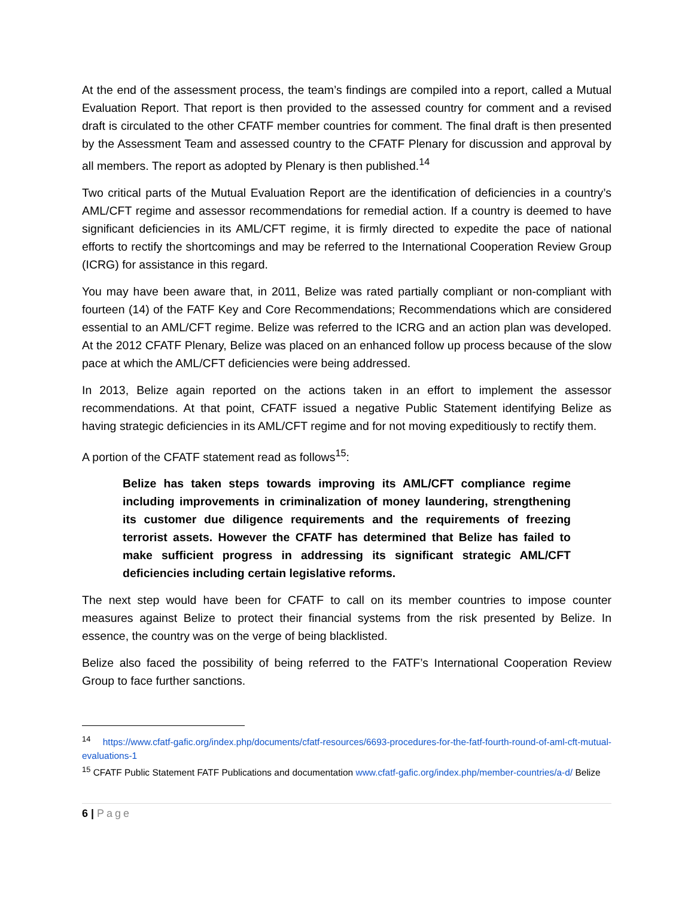At the end of the assessment process, the team’s findings are compiled into a report, called a Mutual Evaluation Report. That report is then provided to the assessed country for comment and a revised draft is circulated to the other CFATF member countries for comment. The final draft is then presented by the Assessment Team and assessed country to the CFATF Plenary for discussion and approval by all members. The report as adopted by Plenary is then published.<sup>14</sup>
Two critical parts of the Mutual Evaluation Report are the identification of deficiencies in a country’s AML/CFT regime and assessor recommendations for remedial action. If a country is deemed to have significant deficiencies in its AML/CFT regime, it is firmly directed to expedite the pace of national efforts to rectify the shortcomings and may be referred to the International Cooperation Review Group (ICRG) for assistance in this regard.
You may have been aware that, in 2011, Belize was rated partially compliant or non-compliant with fourteen (14) of the FATF Key and Core Recommendations; Recommendations which are considered essential to an AML/CFT regime. Belize was referred to the ICRG and an action plan was developed. At the 2012 CFATF Plenary, Belize was placed on an enhanced follow up process because of the slow pace at which the AML/CFT deficiencies were being addressed.
In 2013, Belize again reported on the actions taken in an effort to implement the assessor recommendations. At that point, CFATF issued a negative Public Statement identifying Belize as having strategic deficiencies in its AML/CFT regime and for not moving expeditiously to rectify them.
A portion of the CFATF statement read as follows<sup>15</sup>:
Belize has taken steps towards improving its AML/CFT compliance regime including improvements in criminalization of money laundering, strengthening its customer due diligence requirements and the requirements of freezing terrorist assets. However the CFATF has determined that Belize has failed to make sufficient progress in addressing its significant strategic AML/CFT deficiencies including certain legislative reforms.
The next step would have been for CFATF to call on its member countries to impose counter measures against Belize to protect their financial systems from the risk presented by Belize. In essence, the country was on the verge of being blacklisted.
Belize also faced the possibility of being referred to the FATF’s International Cooperation Review Group to face further sanctions.
<sup>14</sup> https://www.cfatf-gafic.org/index.php/documents/cfatf-resources/6693-procedures-for-the-fatf-fourth-round-of-aml-cft-mutual-evaluations-1
<sup>15</sup> CFATF Public Statement FATF Publications and documentation www.cfatf-gafic.org/index.php/member-countries/a-d/ Belize
6 | Page